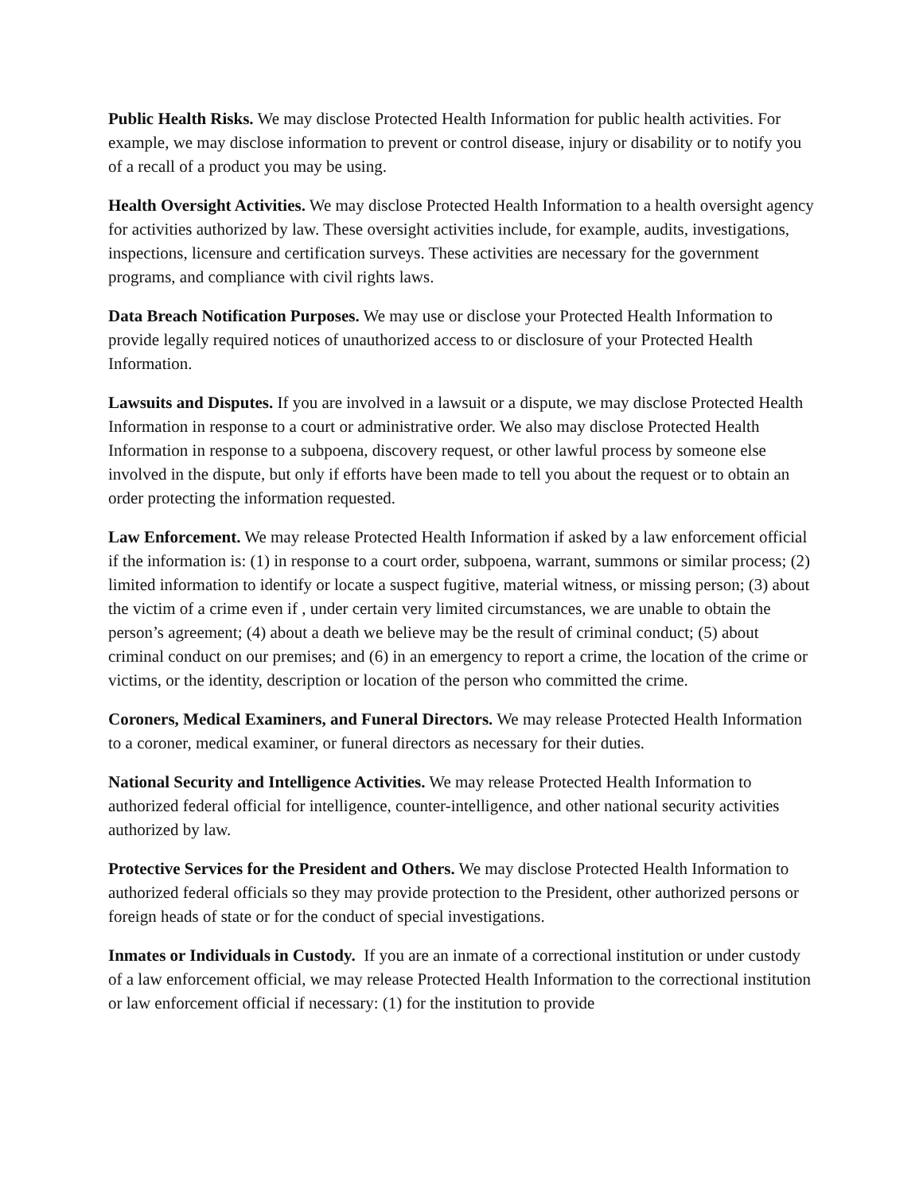Public Health Risks. We may disclose Protected Health Information for public health activities. For example, we may disclose information to prevent or control disease, injury or disability or to notify you of a recall of a product you may be using.
Health Oversight Activities. We may disclose Protected Health Information to a health oversight agency for activities authorized by law. These oversight activities include, for example, audits, investigations, inspections, licensure and certification surveys. These activities are necessary for the government programs, and compliance with civil rights laws.
Data Breach Notification Purposes. We may use or disclose your Protected Health Information to provide legally required notices of unauthorized access to or disclosure of your Protected Health Information.
Lawsuits and Disputes. If you are involved in a lawsuit or a dispute, we may disclose Protected Health Information in response to a court or administrative order. We also may disclose Protected Health Information in response to a subpoena, discovery request, or other lawful process by someone else involved in the dispute, but only if efforts have been made to tell you about the request or to obtain an order protecting the information requested.
Law Enforcement. We may release Protected Health Information if asked by a law enforcement official if the information is: (1) in response to a court order, subpoena, warrant, summons or similar process; (2) limited information to identify or locate a suspect fugitive, material witness, or missing person; (3) about the victim of a crime even if , under certain very limited circumstances, we are unable to obtain the person’s agreement; (4) about a death we believe may be the result of criminal conduct; (5) about criminal conduct on our premises; and (6) in an emergency to report a crime, the location of the crime or victims, or the identity, description or location of the person who committed the crime.
Coroners, Medical Examiners, and Funeral Directors. We may release Protected Health Information to a coroner, medical examiner, or funeral directors as necessary for their duties.
National Security and Intelligence Activities. We may release Protected Health Information to authorized federal official for intelligence, counter-intelligence, and other national security activities authorized by law.
Protective Services for the President and Others. We may disclose Protected Health Information to authorized federal officials so they may provide protection to the President, other authorized persons or foreign heads of state or for the conduct of special investigations.
Inmates or Individuals in Custody. If you are an inmate of a correctional institution or under custody of a law enforcement official, we may release Protected Health Information to the correctional institution or law enforcement official if necessary: (1) for the institution to provide